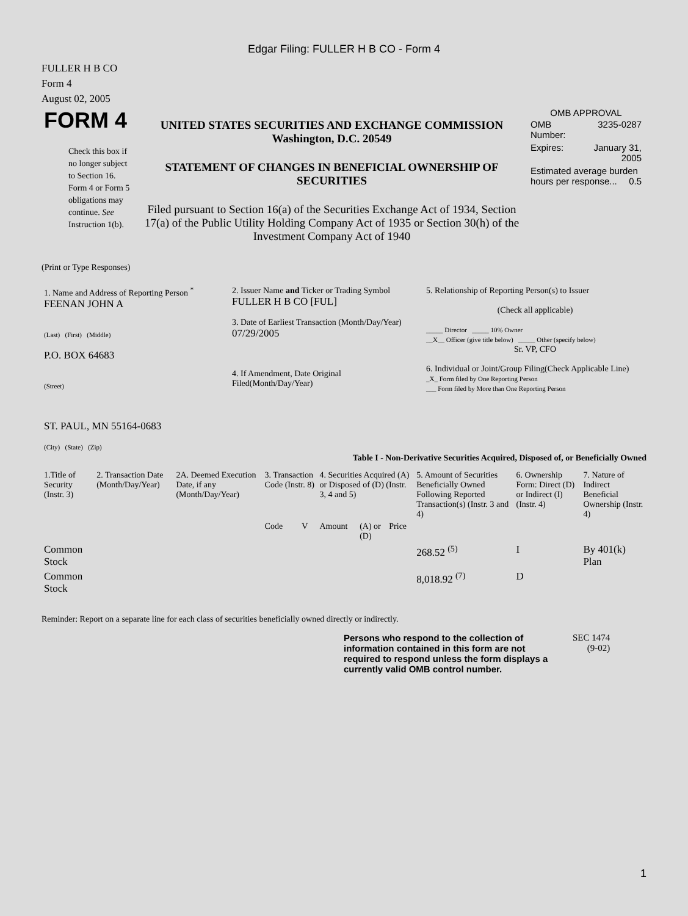Edgar Filing: FULLER H B CO - Form 4
FULLER H B CO
Form 4
August 02, 2005
| FORM 4 Check this box if no longer subject to Section 16. Form 4 or Form 5 obligations may continue. See Instruction 1(b). | UNITED STATES SECURITIES AND EXCHANGE COMMISSION Washington, D.C. 20549 STATEMENT OF CHANGES IN BENEFICIAL OWNERSHIP OF SECURITIES Filed pursuant to Section 16(a) of the Securities Exchange Act of 1934, Section 17(a) of the Public Utility Holding Company Act of 1935 or Section 30(h) of the Investment Company Act of 1940 | OMB APPROVAL / OMB Number: / 3235-0287 / / Expires: / January 31, 2005 / / Estimated average burden hours per response... 0.5 / / |
(Print or Type Responses)
| 1. Name and Address of Reporting Person <sup>*</sup> FEENAN JOHN A (Last) (First) (Middle) P.O. BOX 64683 (Street) ST. PAUL, MN 55164-0683 (City) (State) (Zip) | 2. Issuer Name and Ticker or Trading Symbol FULLER H B CO [FUL] 3. Date of Earliest Transaction (Month/Day/Year) 07/29/2005 4. If Amendment, Date Original Filed(Month/Day/Year) | 5. Relationship of Reporting Person(s) to Issuer (Check all applicable) _____ Director _____ 10% Owner __X__ Officer (give title below) _____ Other (specify below) Sr. VP, CFO 6. Individual or Joint/Group Filing(Check Applicable Line) _X_ Form filed by One Reporting Person ___ Form filed by More than One Reporting Person |
Table I - Non-Derivative Securities Acquired, Disposed of, or Beneficially Owned
| 1.Title of Security (Instr. 3) | 2. Transaction Date (Month/Day/Year) | 2A. Deemed Execution Date, if any (Month/Day/Year) | 3. Transaction Code (Instr. 8) | | 4. Securities Acquired (A) or Disposed of (D) (Instr. 3, 4 and 5) | | | 5. Amount of Securities Beneficially Owned Following Reported Transaction(s) (Instr. 3 and 4) | 6. Ownership Form: Direct (D) or Indirect (I) (Instr. 4) | 7. Nature of Indirect Beneficial Ownership (Instr. 4) |
| --- | --- | --- | --- | --- | --- | --- | --- | --- | --- | --- |
| | | | Code | V | Amount | (A) or (D) | Price | | | |
| Common Stock | | | | | | | | 268.52 <sup>(5)</sup> | I | By 401(k) Plan |
| Common Stock | | | | | | | | 8,018.92 <sup>(7)</sup> | D | |
Reminder: Report on a separate line for each class of securities beneficially owned directly or indirectly.
Persons who respond to the collection of information contained in this form are not required to respond unless the form displays a currently valid OMB control number.
SEC 1474
(9-02)
1